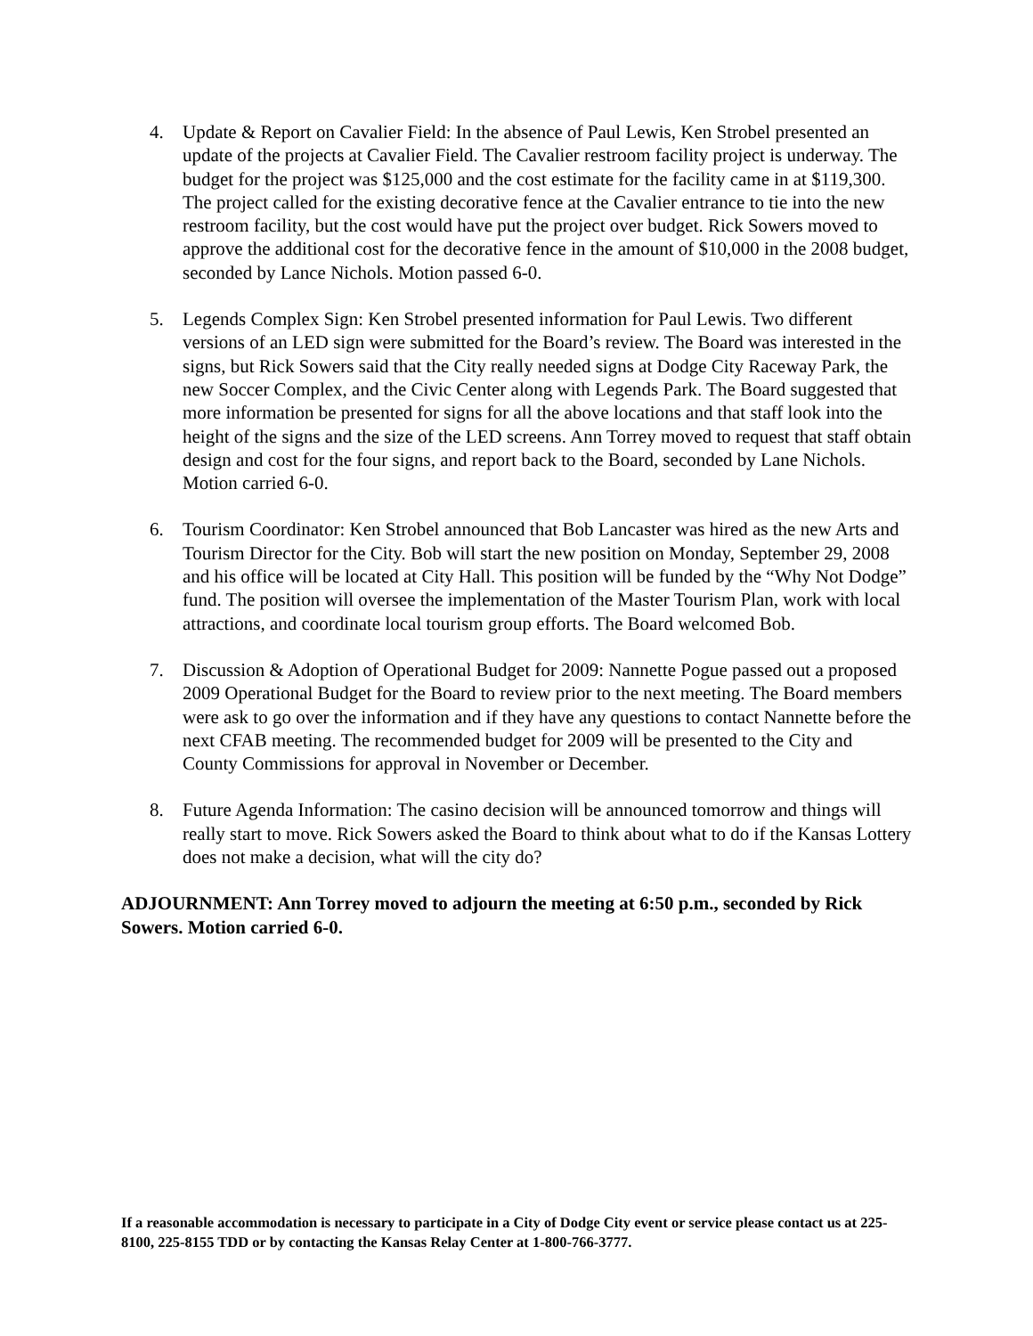4. Update & Report on Cavalier Field: In the absence of Paul Lewis, Ken Strobel presented an update of the projects at Cavalier Field. The Cavalier restroom facility project is underway. The budget for the project was $125,000 and the cost estimate for the facility came in at $119,300. The project called for the existing decorative fence at the Cavalier entrance to tie into the new restroom facility, but the cost would have put the project over budget. Rick Sowers moved to approve the additional cost for the decorative fence in the amount of $10,000 in the 2008 budget, seconded by Lance Nichols. Motion passed 6-0.
5. Legends Complex Sign: Ken Strobel presented information for Paul Lewis. Two different versions of an LED sign were submitted for the Board’s review. The Board was interested in the signs, but Rick Sowers said that the City really needed signs at Dodge City Raceway Park, the new Soccer Complex, and the Civic Center along with Legends Park. The Board suggested that more information be presented for signs for all the above locations and that staff look into the height of the signs and the size of the LED screens. Ann Torrey moved to request that staff obtain design and cost for the four signs, and report back to the Board, seconded by Lane Nichols. Motion carried 6-0.
6. Tourism Coordinator: Ken Strobel announced that Bob Lancaster was hired as the new Arts and Tourism Director for the City. Bob will start the new position on Monday, September 29, 2008 and his office will be located at City Hall. This position will be funded by the “Why Not Dodge” fund. The position will oversee the implementation of the Master Tourism Plan, work with local attractions, and coordinate local tourism group efforts. The Board welcomed Bob.
7. Discussion & Adoption of Operational Budget for 2009: Nannette Pogue passed out a proposed 2009 Operational Budget for the Board to review prior to the next meeting. The Board members were ask to go over the information and if they have any questions to contact Nannette before the next CFAB meeting. The recommended budget for 2009 will be presented to the City and County Commissions for approval in November or December.
8. Future Agenda Information: The casino decision will be announced tomorrow and things will really start to move. Rick Sowers asked the Board to think about what to do if the Kansas Lottery does not make a decision, what will the city do?
ADJOURNMENT: Ann Torrey moved to adjourn the meeting at 6:50 p.m., seconded by Rick Sowers. Motion carried 6-0.
If a reasonable accommodation is necessary to participate in a City of Dodge City event or service please contact us at 225-8100, 225-8155 TDD or by contacting the Kansas Relay Center at 1-800-766-3777.